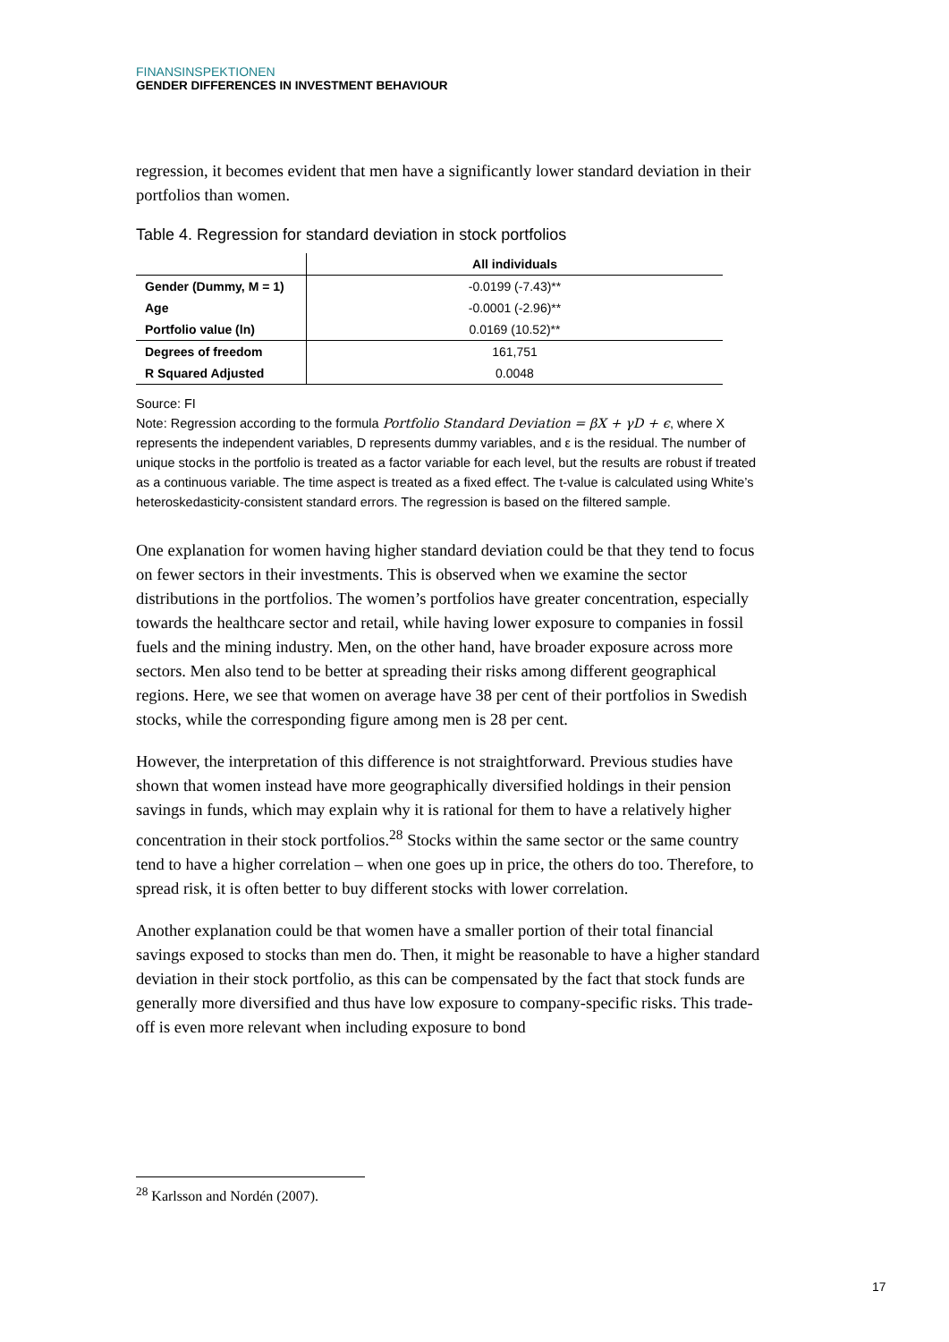FINANSINSPEKTIONEN
GENDER DIFFERENCES IN INVESTMENT BEHAVIOUR
regression, it becomes evident that men have a significantly lower standard deviation in their portfolios than women.
Table 4. Regression for standard deviation in stock portfolios
| | All individuals |
| --- | --- |
| Gender (Dummy, M = 1) | -0.0199 (-7.43)** |
| Age | -0.0001 (-2.96)** |
| Portfolio value (ln) | 0.0169 (10.52)** |
| Degrees of freedom | 161,751 |
| R Squared Adjusted | 0.0048 |
Source: FI
Note: Regression according to the formula Portfolio Standard Deviation = βX + γD + ϵ, where X represents the independent variables, D represents dummy variables, and ε is the residual. The number of unique stocks in the portfolio is treated as a factor variable for each level, but the results are robust if treated as a continuous variable. The time aspect is treated as a fixed effect. The t-value is calculated using White’s heteroskedasticity-consistent standard errors. The regression is based on the filtered sample.
One explanation for women having higher standard deviation could be that they tend to focus on fewer sectors in their investments. This is observed when we examine the sector distributions in the portfolios. The women’s portfolios have greater concentration, especially towards the healthcare sector and retail, while having lower exposure to companies in fossil fuels and the mining industry. Men, on the other hand, have broader exposure across more sectors. Men also tend to be better at spreading their risks among different geographical regions. Here, we see that women on average have 38 per cent of their portfolios in Swedish stocks, while the corresponding figure among men is 28 per cent.
However, the interpretation of this difference is not straightforward. Previous studies have shown that women instead have more geographically diversified holdings in their pension savings in funds, which may explain why it is rational for them to have a relatively higher concentration in their stock portfolios.<sup>28</sup> Stocks within the same sector or the same country tend to have a higher correlation – when one goes up in price, the others do too. Therefore, to spread risk, it is often better to buy different stocks with lower correlation.
Another explanation could be that women have a smaller portion of their total financial savings exposed to stocks than men do. Then, it might be reasonable to have a higher standard deviation in their stock portfolio, as this can be compensated by the fact that stock funds are generally more diversified and thus have low exposure to company-specific risks. This trade-off is even more relevant when including exposure to bond
<sup>28</sup> Karlsson and Nordén (2007).
17